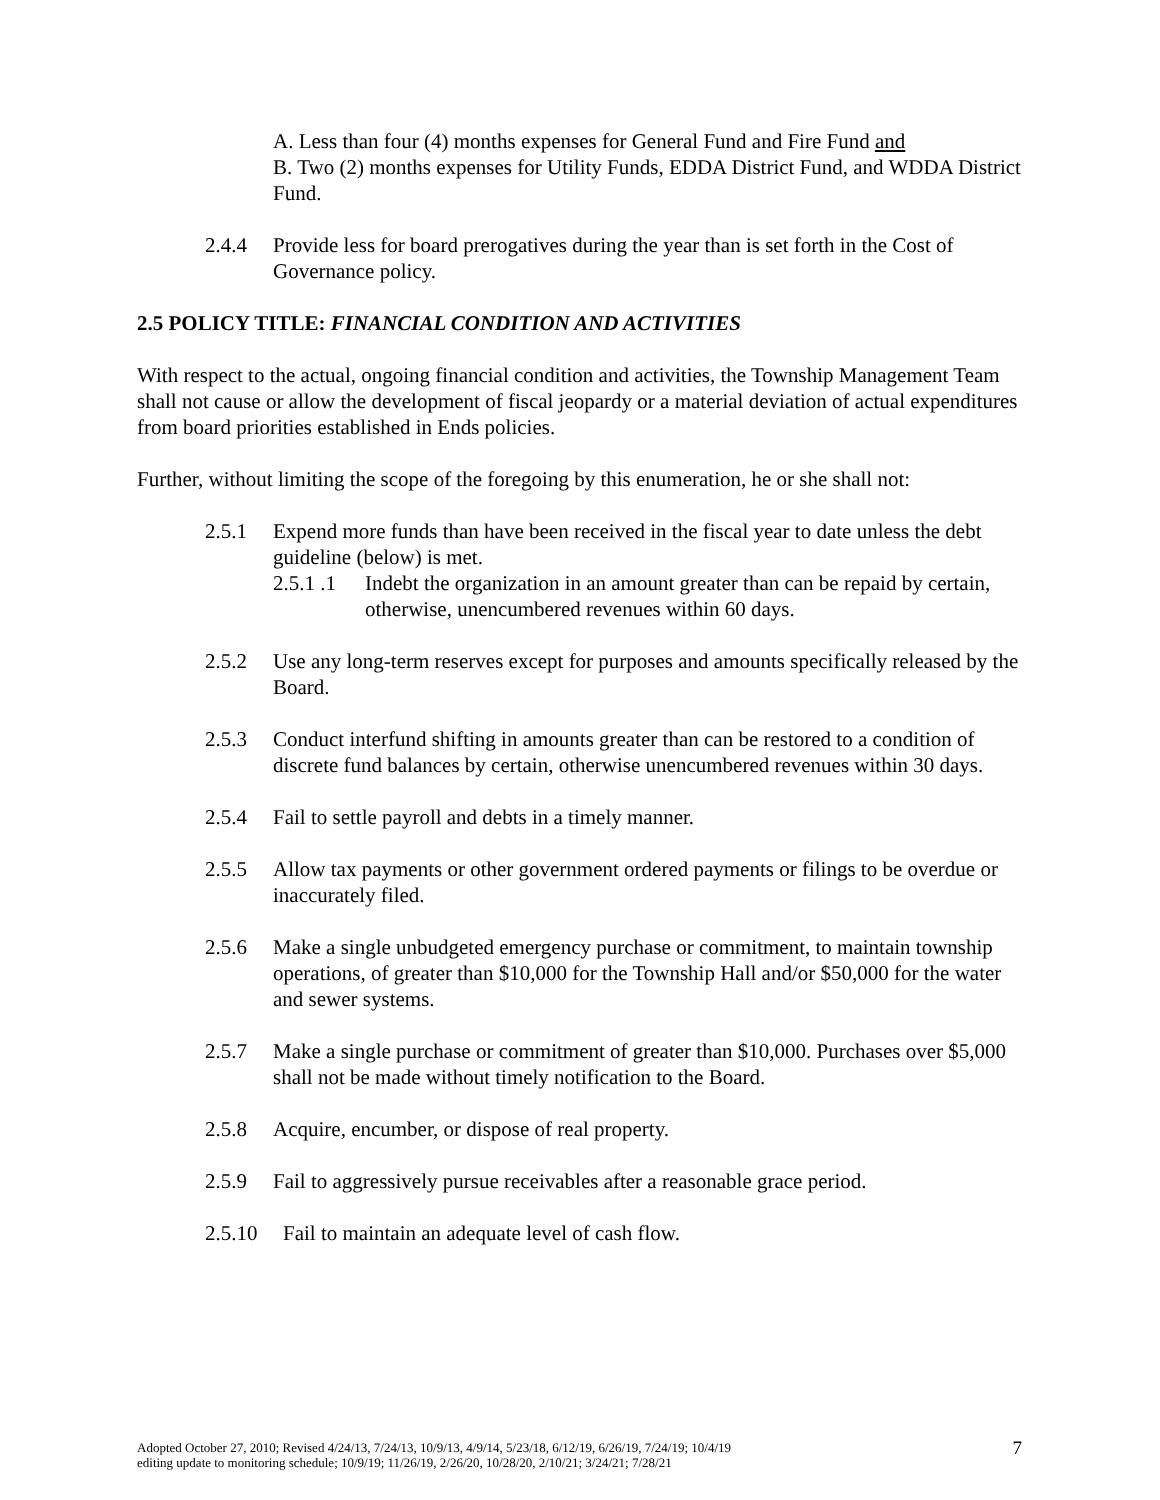A. Less than four (4) months expenses for General Fund and Fire Fund and
B. Two (2) months expenses for Utility Funds, EDDA District Fund, and WDDA District Fund.
2.4.4 Provide less for board prerogatives during the year than is set forth in the Cost of Governance policy.
2.5 POLICY TITLE: FINANCIAL CONDITION AND ACTIVITIES
With respect to the actual, ongoing financial condition and activities, the Township Management Team shall not cause or allow the development of fiscal jeopardy or a material deviation of actual expenditures from board priorities established in Ends policies.
Further, without limiting the scope of the foregoing by this enumeration, he or she shall not:
2.5.1 Expend more funds than have been received in the fiscal year to date unless the debt guideline (below) is met.
2.5.1 .1 Indebt the organization in an amount greater than can be repaid by certain, otherwise, unencumbered revenues within 60 days.
2.5.2 Use any long-term reserves except for purposes and amounts specifically released by the Board.
2.5.3 Conduct interfund shifting in amounts greater than can be restored to a condition of discrete fund balances by certain, otherwise unencumbered revenues within 30 days.
2.5.4 Fail to settle payroll and debts in a timely manner.
2.5.5 Allow tax payments or other government ordered payments or filings to be overdue or inaccurately filed.
2.5.6 Make a single unbudgeted emergency purchase or commitment, to maintain township operations, of greater than $10,000 for the Township Hall and/or $50,000 for the water and sewer systems.
2.5.7 Make a single purchase or commitment of greater than $10,000. Purchases over $5,000 shall not be made without timely notification to the Board.
2.5.8 Acquire, encumber, or dispose of real property.
2.5.9 Fail to aggressively pursue receivables after a reasonable grace period.
2.5.10 Fail to maintain an adequate level of cash flow.
Adopted October 27, 2010; Revised 4/24/13, 7/24/13, 10/9/13, 4/9/14, 5/23/18, 6/12/19, 6/26/19, 7/24/19; 10/4/19
editing update to monitoring schedule; 10/9/19; 11/26/19, 2/26/20, 10/28/20, 2/10/21; 3/24/21; 7/28/21
7